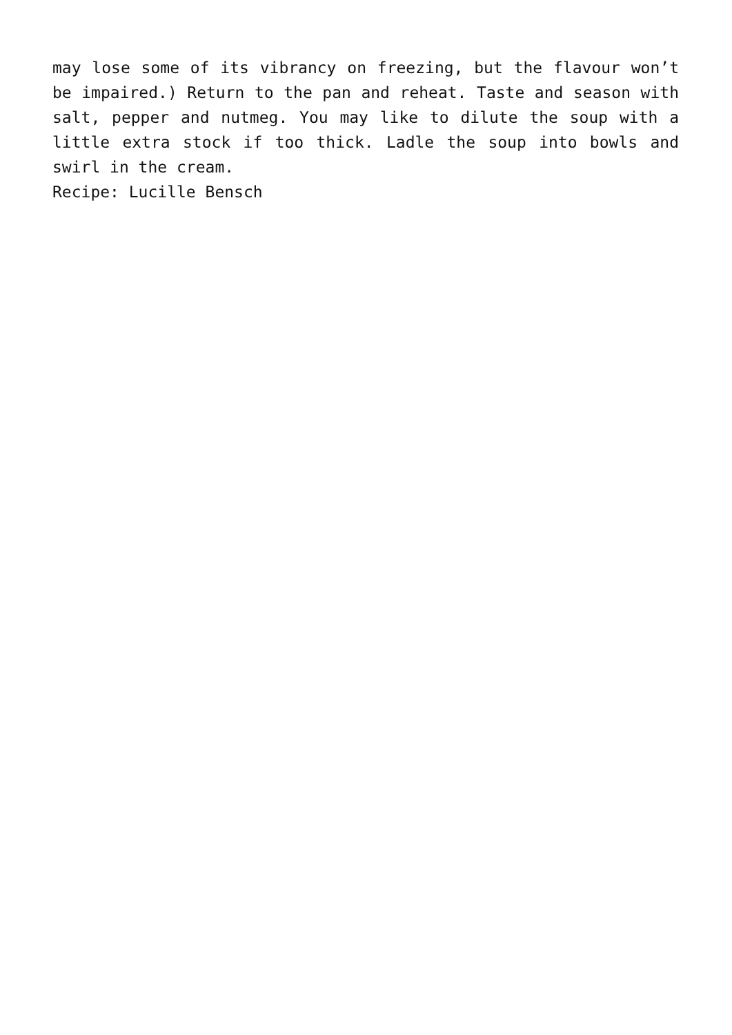may lose some of its vibrancy on freezing, but the flavour won’t be impaired.) Return to the pan and reheat. Taste and season with salt, pepper and nutmeg. You may like to dilute the soup with a little extra stock if too thick. Ladle the soup into bowls and swirl in the cream.
Recipe: Lucille Bensch